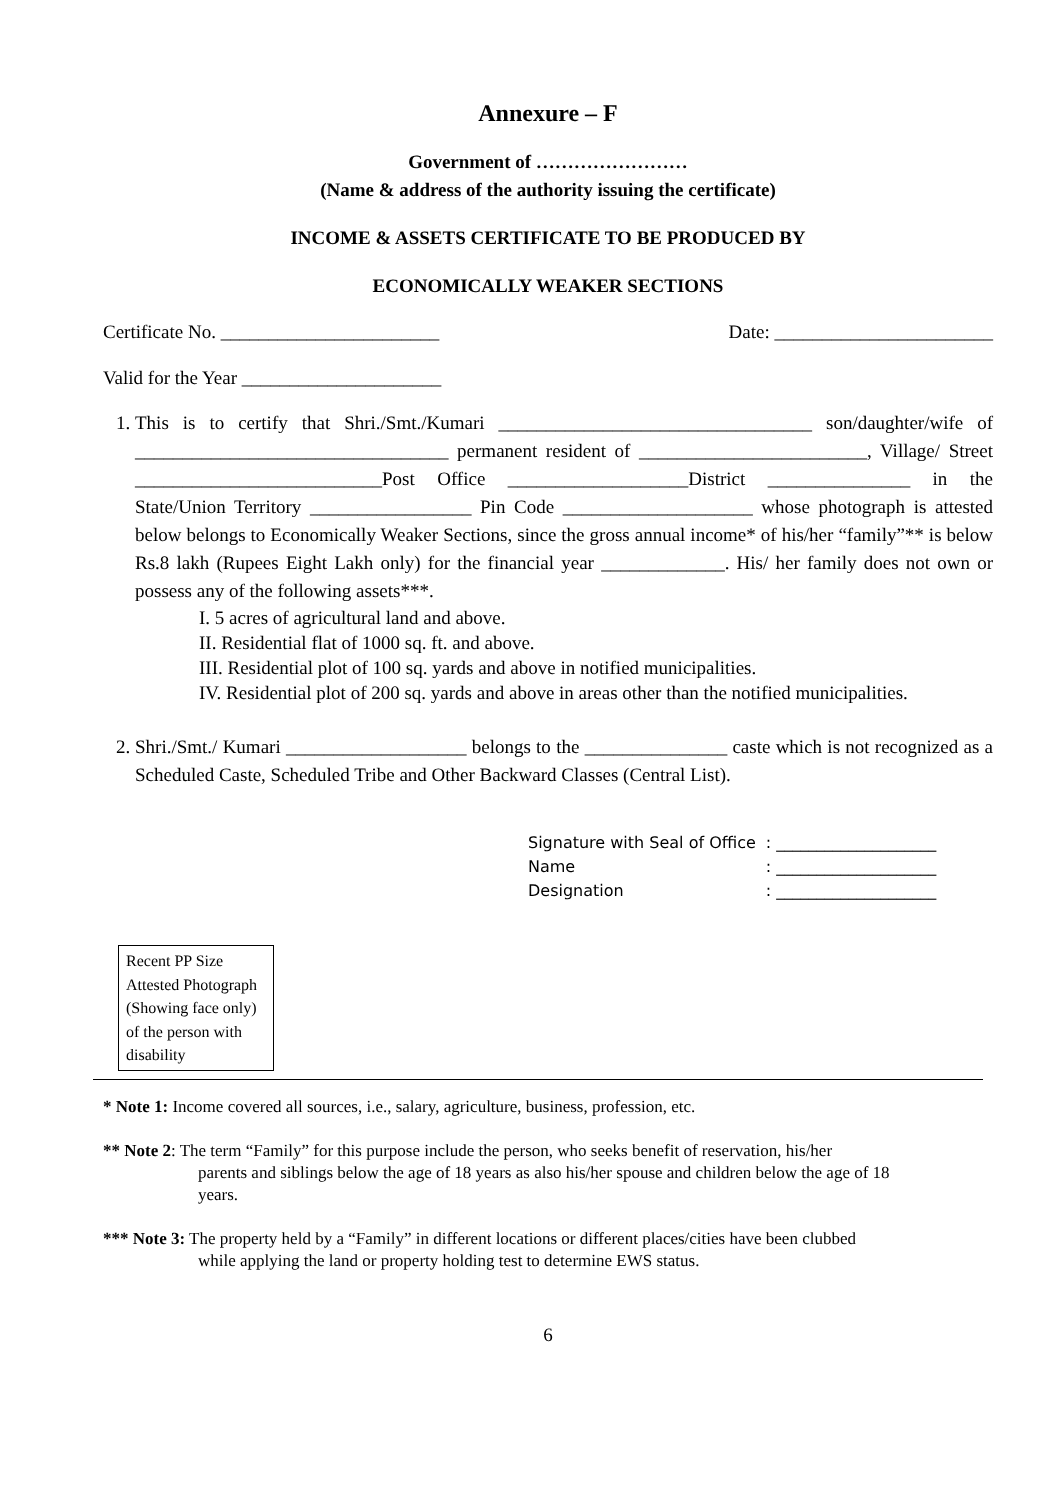Annexure – F
Government of ……………………
(Name & address of the authority issuing the certificate)
INCOME & ASSETS CERTIFICATE TO BE PRODUCED BY
ECONOMICALLY WEAKER SECTIONS
Certificate No. _______________________ Date: _______________________
Valid for the Year _____________________
1. This is to certify that Shri./Smt./Kumari _________________________________ son/daughter/wife of _________________________________ permanent resident of ________________________, Village/ Street __________________________Post Office ___________________District _______________ in the State/Union Territory _________________ Pin Code ____________________ whose photograph is attested below belongs to Economically Weaker Sections, since the gross annual income* of his/her “family”** is below Rs.8 lakh (Rupees Eight Lakh only) for the financial year _____________. His/ her family does not own or possess any of the following assets***.
I. 5 acres of agricultural land and above.
II. Residential flat of 1000 sq. ft. and above.
III. Residential plot of 100 sq. yards and above in notified municipalities.
IV. Residential plot of 200 sq. yards and above in areas other than the notified municipalities.
2. Shri./Smt./ Kumari ___________________ belongs to the _______________ caste which is not recognized as a Scheduled Caste, Scheduled Tribe and Other Backward Classes (Central List).
| Signature with Seal of Office | : ____________________ |
| Name | : ____________________ |
| Designation | : ____________________ |
Recent PP Size Attested Photograph (Showing face only) of the person with disability
* Note 1: Income covered all sources, i.e., salary, agriculture, business, profession, etc.
** Note 2: The term “Family” for this purpose include the person, who seeks benefit of reservation, his/her
parents and siblings below the age of 18 years as also his/her spouse and children below the age of 18
years.
*** Note 3: The property held by a “Family” in different locations or different places/cities have been clubbed
while applying the land or property holding test to determine EWS status.
6